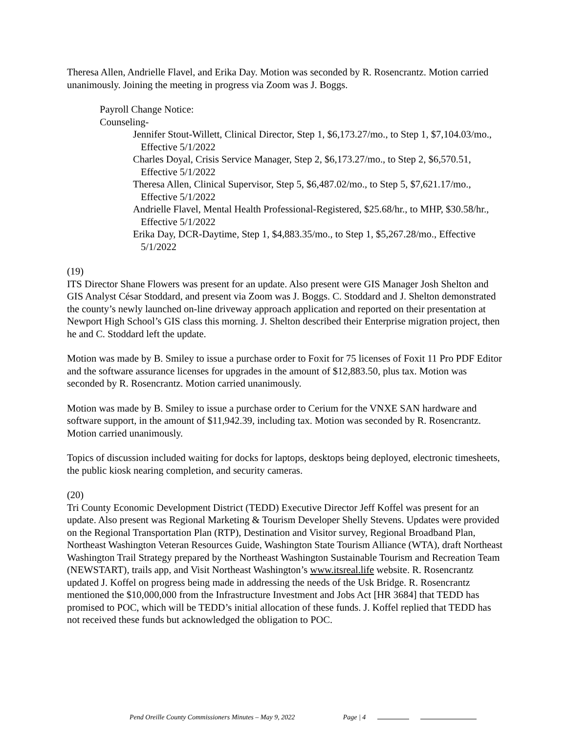Theresa Allen, Andrielle Flavel, and Erika Day. Motion was seconded by R. Rosencrantz. Motion carried unanimously. Joining the meeting in progress via Zoom was J. Boggs.
Payroll Change Notice:
Counseling-
Jennifer Stout-Willett, Clinical Director, Step 1, $6,173.27/mo., to Step 1, $7,104.03/mo., Effective 5/1/2022
Charles Doyal, Crisis Service Manager, Step 2, $6,173.27/mo., to Step 2, $6,570.51, Effective 5/1/2022
Theresa Allen, Clinical Supervisor, Step 5, $6,487.02/mo., to Step 5, $7,621.17/mo., Effective 5/1/2022
Andrielle Flavel, Mental Health Professional-Registered, $25.68/hr., to MHP, $30.58/hr., Effective 5/1/2022
Erika Day, DCR-Daytime, Step 1, $4,883.35/mo., to Step 1, $5,267.28/mo., Effective 5/1/2022
(19)
ITS Director Shane Flowers was present for an update. Also present were GIS Manager Josh Shelton and GIS Analyst César Stoddard, and present via Zoom was J. Boggs. C. Stoddard and J. Shelton demonstrated the county’s newly launched on-line driveway approach application and reported on their presentation at Newport High School’s GIS class this morning. J. Shelton described their Enterprise migration project, then he and C. Stoddard left the update.
Motion was made by B. Smiley to issue a purchase order to Foxit for 75 licenses of Foxit 11 Pro PDF Editor and the software assurance licenses for upgrades in the amount of $12,883.50, plus tax. Motion was seconded by R. Rosencrantz. Motion carried unanimously.
Motion was made by B. Smiley to issue a purchase order to Cerium for the VNXE SAN hardware and software support, in the amount of $11,942.39, including tax. Motion was seconded by R. Rosencrantz. Motion carried unanimously.
Topics of discussion included waiting for docks for laptops, desktops being deployed, electronic timesheets, the public kiosk nearing completion, and security cameras.
(20)
Tri County Economic Development District (TEDD) Executive Director Jeff Koffel was present for an update. Also present was Regional Marketing & Tourism Developer Shelly Stevens. Updates were provided on the Regional Transportation Plan (RTP), Destination and Visitor survey, Regional Broadband Plan, Northeast Washington Veteran Resources Guide, Washington State Tourism Alliance (WTA), draft Northeast Washington Trail Strategy prepared by the Northeast Washington Sustainable Tourism and Recreation Team (NEWSTART), trails app, and Visit Northeast Washington’s www.itsreal.life website. R. Rosencrantz updated J. Koffel on progress being made in addressing the needs of the Usk Bridge. R. Rosencrantz mentioned the $10,000,000 from the Infrastructure Investment and Jobs Act [HR 3684] that TEDD has promised to POC, which will be TEDD’s initial allocation of these funds. J. Koffel replied that TEDD has not received these funds but acknowledged the obligation to POC.
Pend Oreille County Commissioners Minutes – May 9, 2022 Page | 4